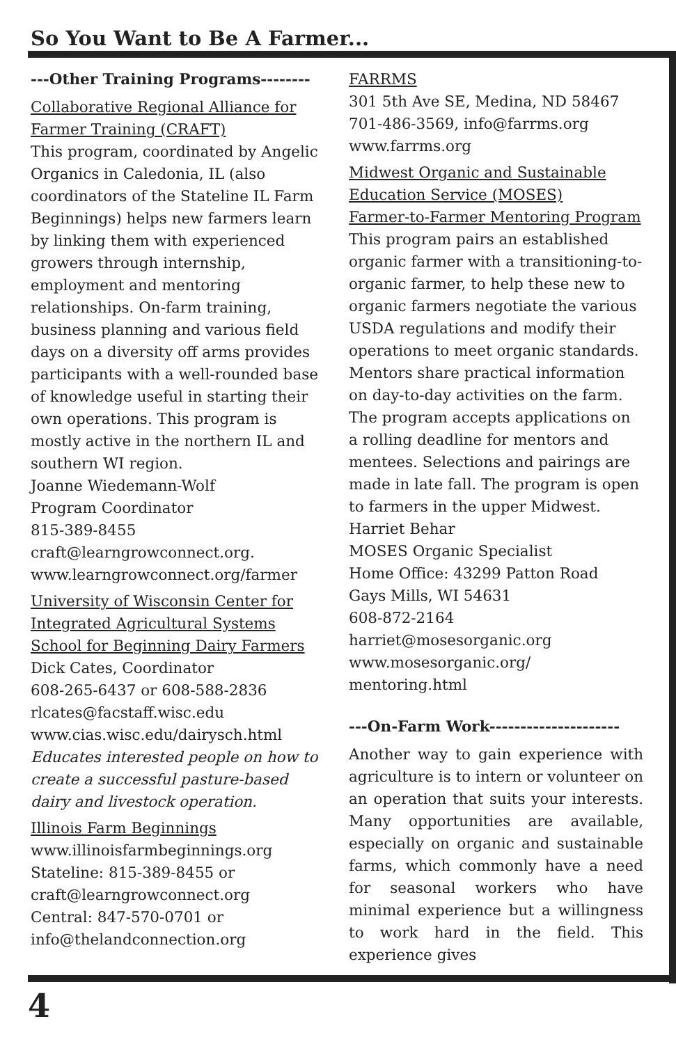So You Want to Be A Farmer...
---Other Training Programs--------
Collaborative Regional Alliance for Farmer Training (CRAFT)
This program, coordinated by Angelic Organics in Caledonia, IL (also coordinators of the Stateline IL Farm Beginnings) helps new farmers learn by linking them with experienced growers through internship, employment and mentoring relationships. On-farm training, business planning and various field days on a diversity off arms provides participants with a well-rounded base of knowledge useful in starting their own operations. This program is mostly active in the northern IL and southern WI region.
Joanne Wiedemann-Wolf
Program Coordinator
815-389-8455
craft@learngrowconnect.org.
www.learngrowconnect.org/farmer
University of Wisconsin Center for Integrated Agricultural Systems School for Beginning Dairy Farmers
Dick Cates, Coordinator
608-265-6437 or 608-588-2836
rlcates@facstaff.wisc.edu
www.cias.wisc.edu/dairysch.html
Educates interested people on how to create a successful pasture-based dairy and livestock operation.
Illinois Farm Beginnings
www.illinoisfarmbeginnings.org
Stateline: 815-389-8455 or
craft@learngrowconnect.org
Central: 847-570-0701 or
info@thelandconnection.org
FARRMS
301 5th Ave SE, Medina, ND 58467
701-486-3569, info@farrms.org
www.farrms.org
Midwest Organic and Sustainable Education Service (MOSES)
Farmer-to-Farmer Mentoring Program
This program pairs an established organic farmer with a transitioning-to-organic farmer, to help these new to organic farmers negotiate the various USDA regulations and modify their operations to meet organic standards. Mentors share practical information on day-to-day activities on the farm. The program accepts applications on a rolling deadline for mentors and mentees. Selections and pairings are made in late fall. The program is open to farmers in the upper Midwest.
Harriet Behar
MOSES Organic Specialist
Home Office: 43299 Patton Road
Gays Mills, WI 54631
608-872-2164
harriet@mosesorganic.org
www.mosesorganic.org/
mentoring.html
---On-Farm Work---------------------
Another way to gain experience with agriculture is to intern or volunteer on an operation that suits your interests. Many opportunities are available, especially on organic and sustainable farms, which commonly have a need for seasonal workers who have minimal experience but a willingness to work hard in the field. This experience gives
4